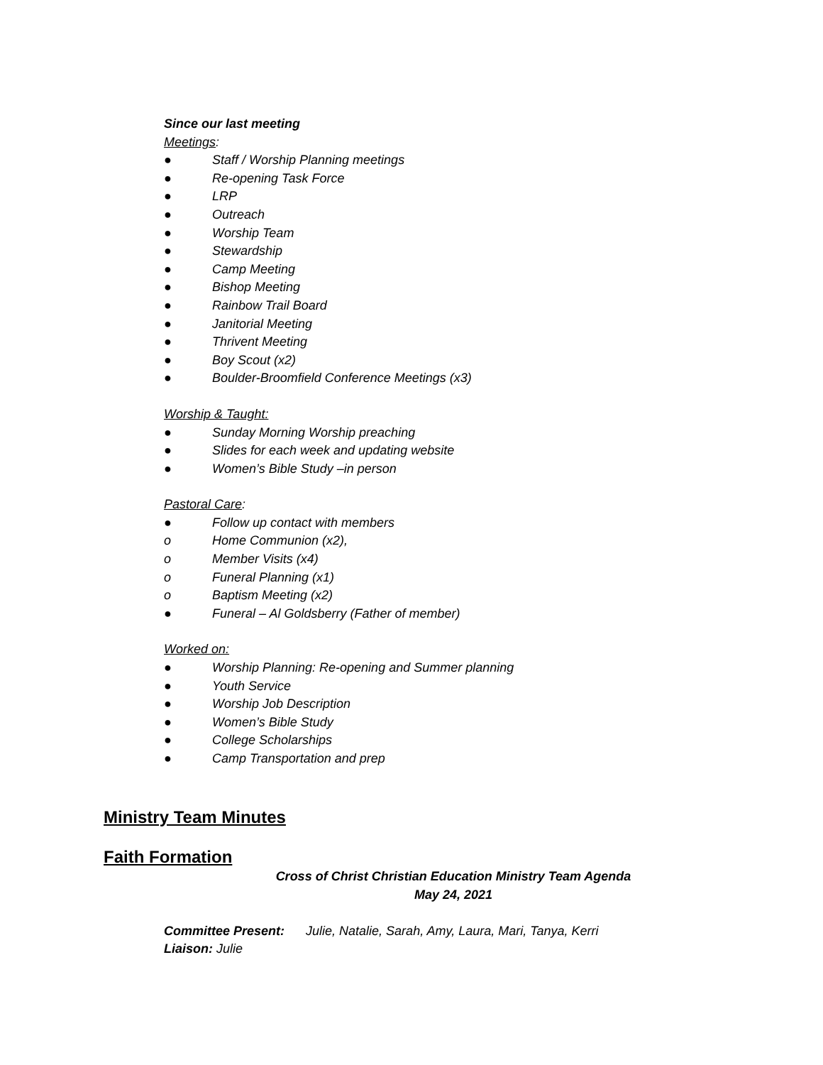Since our last meeting
Meetings:
● Staff / Worship Planning meetings
● Re-opening Task Force
● LRP
● Outreach
● Worship Team
● Stewardship
● Camp Meeting
● Bishop Meeting
● Rainbow Trail Board
● Janitorial Meeting
● Thrivent Meeting
● Boy Scout (x2)
● Boulder-Broomfield Conference Meetings (x3)
Worship & Taught:
● Sunday Morning Worship preaching
● Slides for each week and updating website
● Women’s Bible Study –in person
Pastoral Care:
● Follow up contact with members
o Home Communion (x2),
o Member Visits (x4)
o Funeral Planning (x1)
o Baptism Meeting (x2)
● Funeral – Al Goldsberry (Father of member)
Worked on:
● Worship Planning: Re-opening and Summer planning
● Youth Service
● Worship Job Description
● Women’s Bible Study
● College Scholarships
● Camp Transportation and prep
Ministry Team Minutes
Faith Formation
Cross of Christ Christian Education Ministry Team Agenda
May 24, 2021
Committee Present: Julie, Natalie, Sarah, Amy, Laura, Mari, Tanya, Kerri
Liaison: Julie